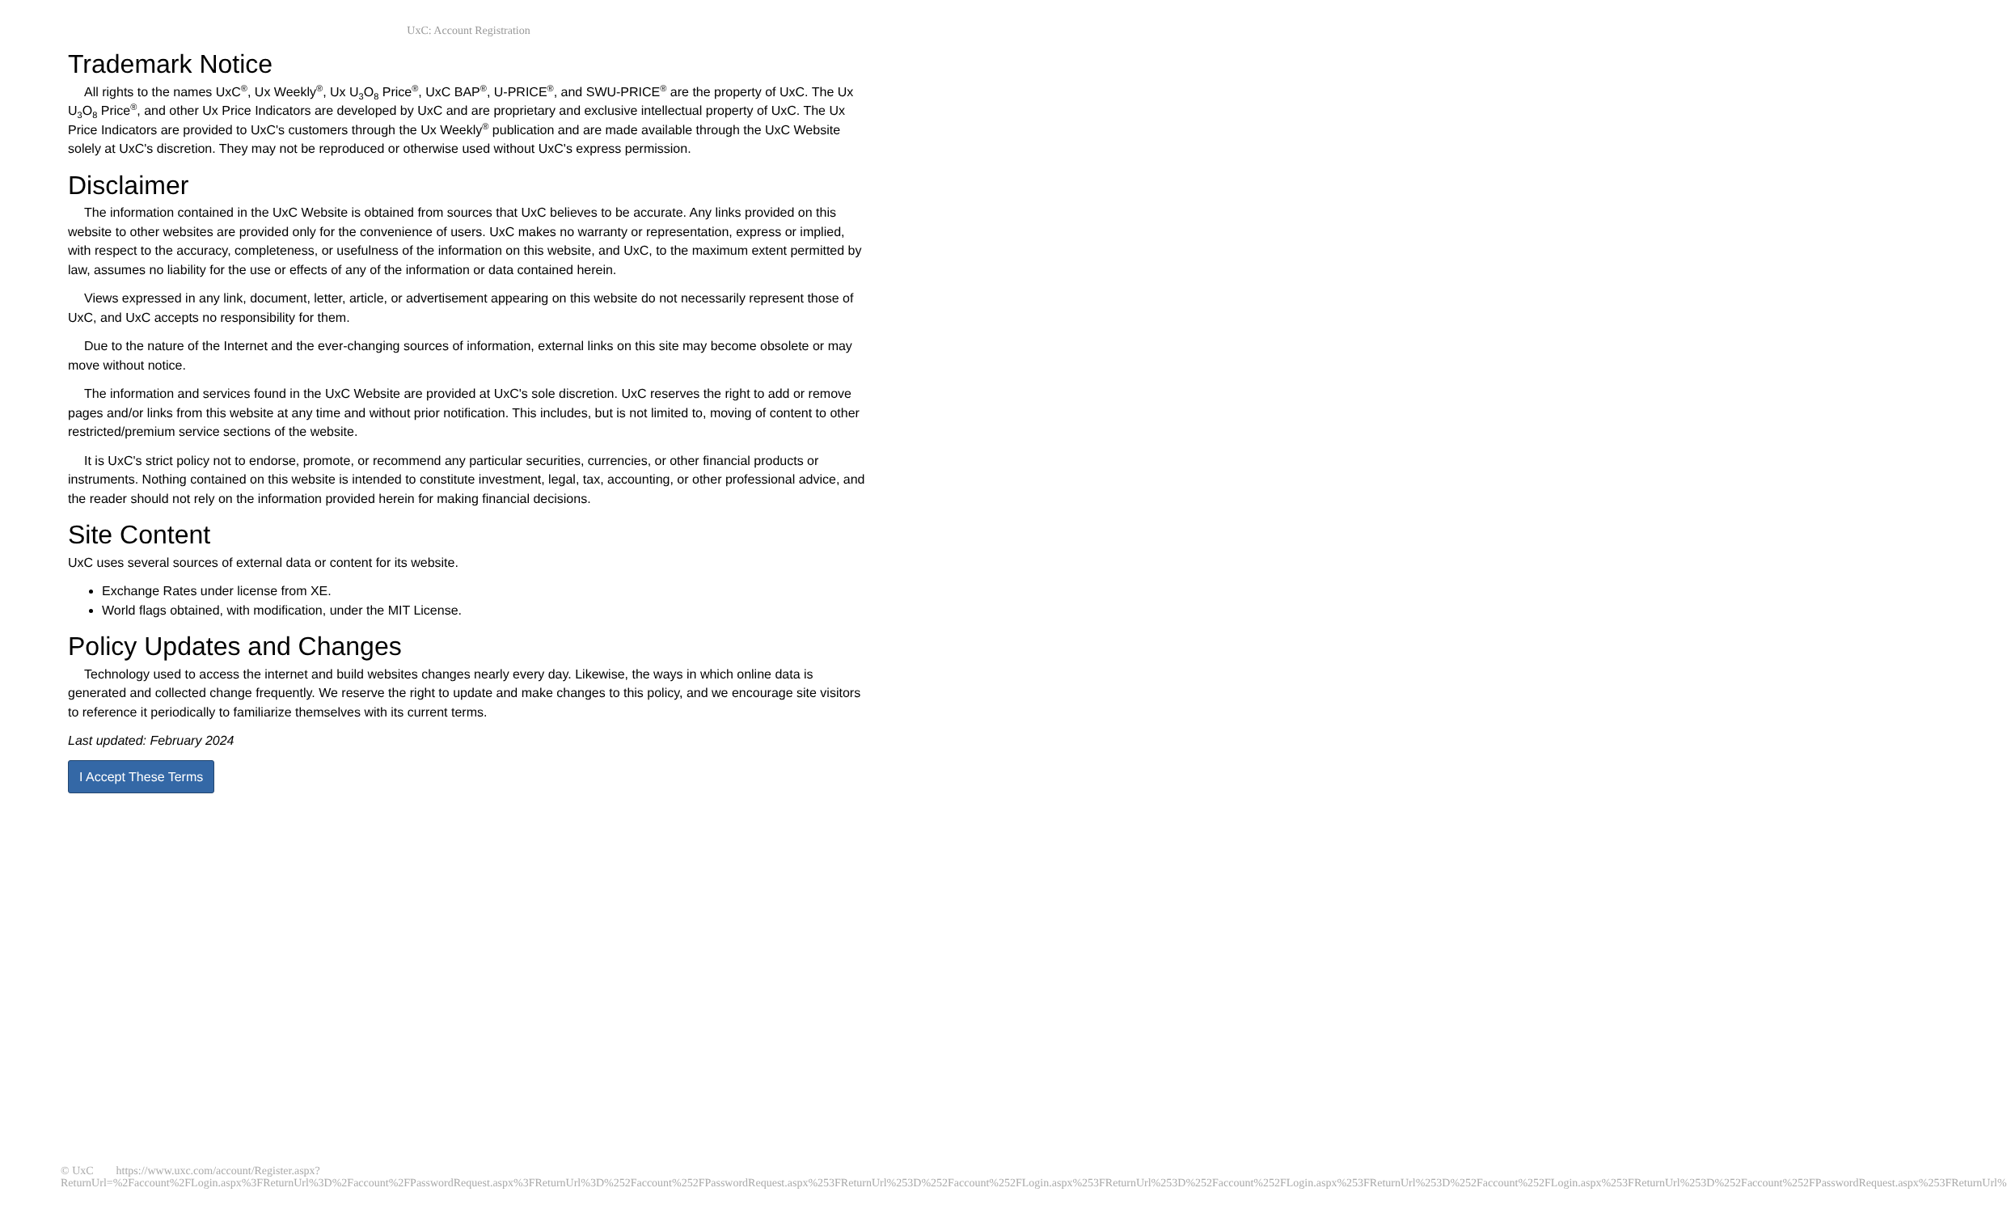UxC: Account Registration
Trademark Notice
All rights to the names UxC<sup>®</sup>, Ux Weekly<sup>®</sup>, Ux U<sub>3</sub>O<sub>8</sub> Price<sup>®</sup>, UxC BAP<sup>®</sup>, U-PRICE<sup>®</sup>, and SWU-PRICE<sup>®</sup> are the property of UxC. The Ux U<sub>3</sub>O<sub>8</sub> Price<sup>®</sup>, and other Ux Price Indicators are developed by UxC and are proprietary and exclusive intellectual property of UxC. The Ux Price Indicators are provided to UxC's customers through the Ux Weekly<sup>®</sup> publication and are made available through the UxC Website solely at UxC's discretion. They may not be reproduced or otherwise used without UxC's express permission.
Disclaimer
The information contained in the UxC Website is obtained from sources that UxC believes to be accurate. Any links provided on this website to other websites are provided only for the convenience of users. UxC makes no warranty or representation, express or implied, with respect to the accuracy, completeness, or usefulness of the information on this website, and UxC, to the maximum extent permitted by law, assumes no liability for the use or effects of any of the information or data contained herein.
Views expressed in any link, document, letter, article, or advertisement appearing on this website do not necessarily represent those of UxC, and UxC accepts no responsibility for them.
Due to the nature of the Internet and the ever-changing sources of information, external links on this site may become obsolete or may move without notice.
The information and services found in the UxC Website are provided at UxC's sole discretion. UxC reserves the right to add or remove pages and/or links from this website at any time and without prior notification. This includes, but is not limited to, moving of content to other restricted/premium service sections of the website.
It is UxC's strict policy not to endorse, promote, or recommend any particular securities, currencies, or other financial products or instruments. Nothing contained on this website is intended to constitute investment, legal, tax, accounting, or other professional advice, and the reader should not rely on the information provided herein for making financial decisions.
Site Content
UxC uses several sources of external data or content for its website.
Exchange Rates under license from XE.
World flags obtained, with modification, under the MIT License.
Policy Updates and Changes
Technology used to access the internet and build websites changes nearly every day. Likewise, the ways in which online data is generated and collected change frequently. We reserve the right to update and make changes to this policy, and we encourage site visitors to reference it periodically to familiarize themselves with its current terms.
Last updated: February 2024
I Accept These Terms
© UxC https://www.uxc.com/account/Register.aspx?ReturnUrl=%2Faccount%2FLogin.aspx%3FReturnUrl%3D%2Faccount%2FPasswordRequest.aspx%3FReturnUrl%3D%252Faccount%252FPasswordRequest.aspx%253FReturnUrl%253D%252Faccount%252FLogin.aspx%253FReturnUrl%253D%252Faccount%252FLogin.aspx%253FReturnUrl%253D%252Faccount%252FLogin.aspx%253FReturnUrl%253D%252Faccount%252FPasswordRequest.aspx%253FReturnUrl%